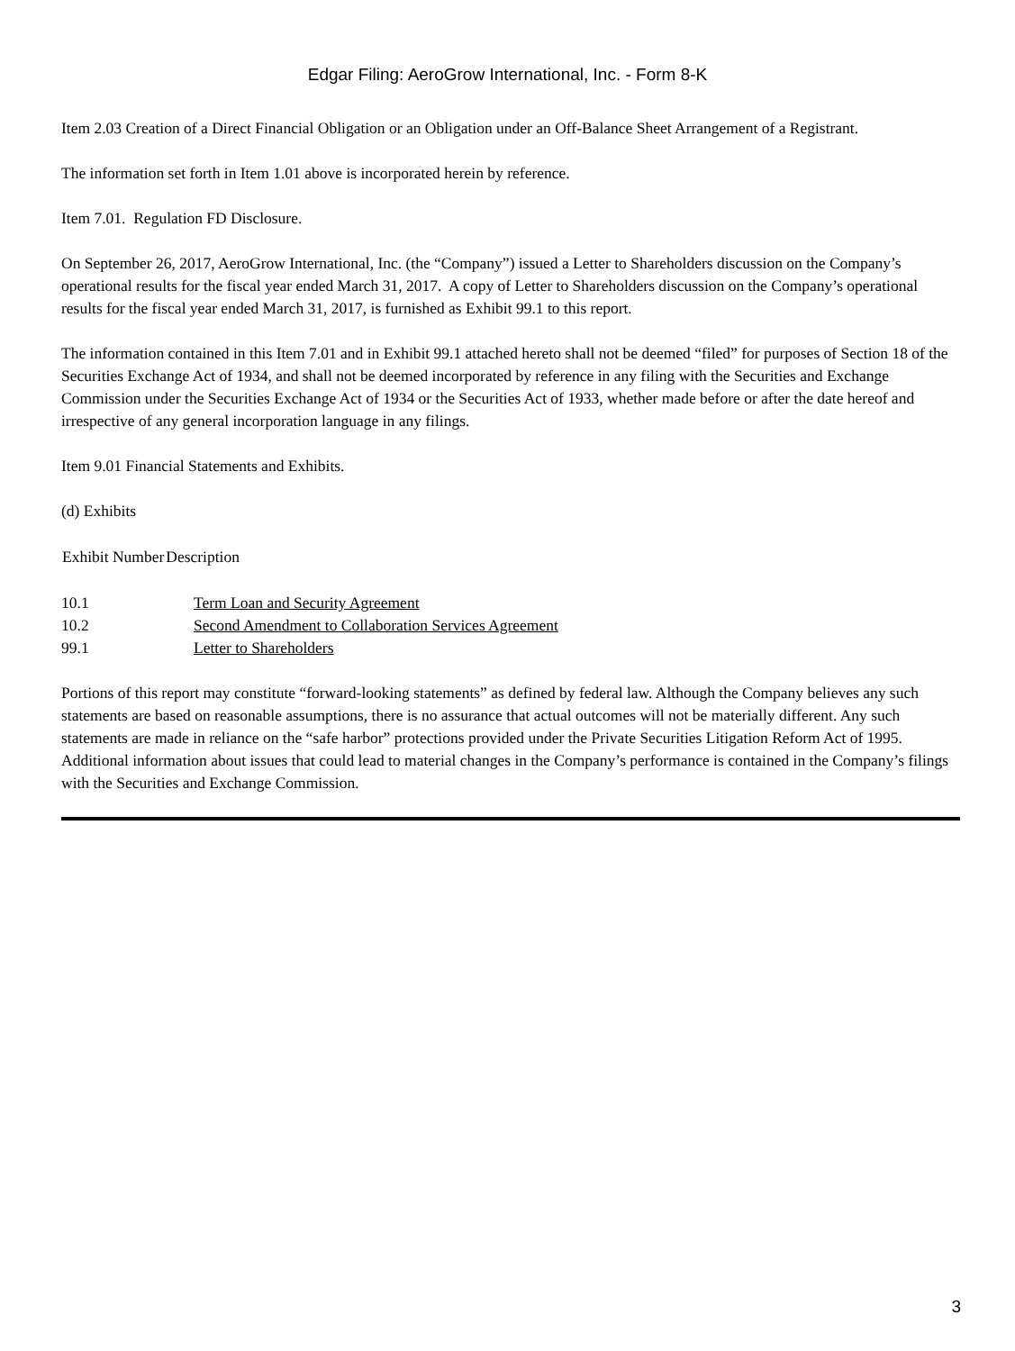Edgar Filing: AeroGrow International, Inc. - Form 8-K
Item 2.03 Creation of a Direct Financial Obligation or an Obligation under an Off-Balance Sheet Arrangement of a Registrant.
The information set forth in Item 1.01 above is incorporated herein by reference.
Item 7.01. Regulation FD Disclosure.
On September 26, 2017, AeroGrow International, Inc. (the “Company”) issued a Letter to Shareholders discussion on the Company’s operational results for the fiscal year ended March 31, 2017. A copy of Letter to Shareholders discussion on the Company’s operational results for the fiscal year ended March 31, 2017, is furnished as Exhibit 99.1 to this report.
The information contained in this Item 7.01 and in Exhibit 99.1 attached hereto shall not be deemed “filed” for purposes of Section 18 of the Securities Exchange Act of 1934, and shall not be deemed incorporated by reference in any filing with the Securities and Exchange Commission under the Securities Exchange Act of 1934 or the Securities Act of 1933, whether made before or after the date hereof and irrespective of any general incorporation language in any filings.
Item 9.01 Financial Statements and Exhibits.
(d) Exhibits
| Exhibit Number | Description |
| --- | --- |
| 10.1 | Term Loan and Security Agreement |
| 10.2 | Second Amendment to Collaboration Services Agreement |
| 99.1 | Letter to Shareholders |
Portions of this report may constitute “forward-looking statements” as defined by federal law. Although the Company believes any such statements are based on reasonable assumptions, there is no assurance that actual outcomes will not be materially different. Any such statements are made in reliance on the “safe harbor” protections provided under the Private Securities Litigation Reform Act of 1995. Additional information about issues that could lead to material changes in the Company’s performance is contained in the Company’s filings with the Securities and Exchange Commission.
3